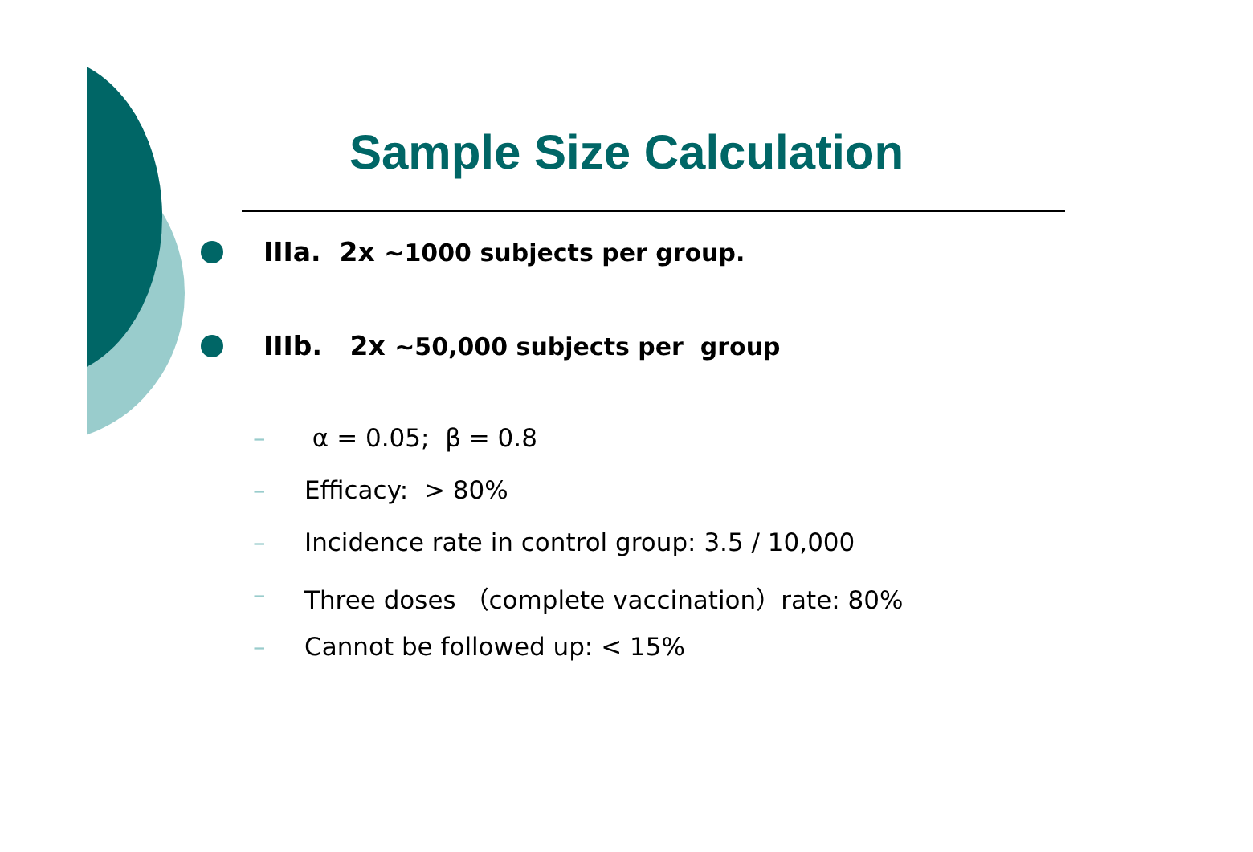Sample Size Calculation
IIIa. 2x ~1000 subjects per group.
IIIb. 2x ~50,000 subjects per group
– α = 0.05; β = 0.8
– Efficacy: > 80%
– Incidence rate in control group: 3.5 / 10,000
– Three doses （complete vaccination）rate: 80%
– Cannot be followed up: < 15%